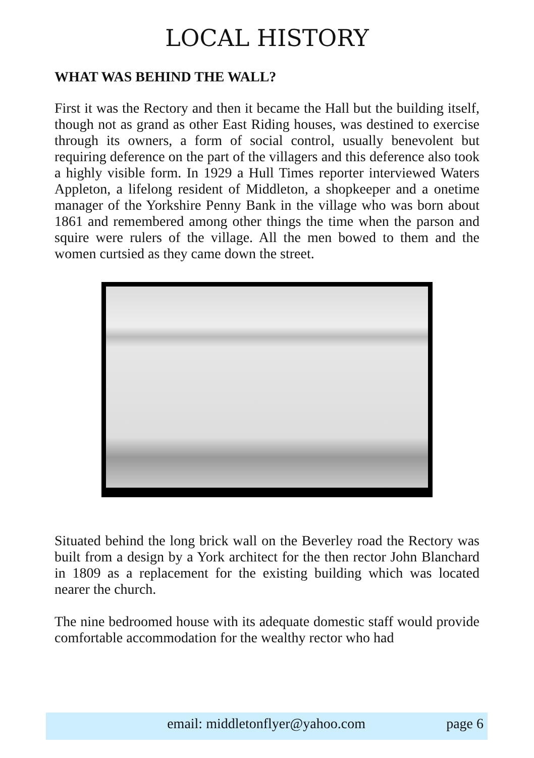LOCAL HISTORY
WHAT WAS BEHIND THE WALL?
First it was the Rectory and then it became the Hall but the building itself, though not as grand as other East Riding houses, was destined to exercise through its owners, a form of social control, usually benevolent but requiring deference on the part of the villagers and this deference also took a highly visible form. In 1929 a Hull Times reporter interviewed Waters Appleton, a lifelong resident of Middleton, a shopkeeper and a onetime manager of the Yorkshire Penny Bank in the village who was born about 1861 and remembered among other things the time when the parson and squire were rulers of the village. All the men bowed to them and the women curtsied as they came down the street.
Situated behind the long brick wall on the Beverley road the Rectory was built from a design by a York architect for the then rector John Blanchard in 1809 as a replacement for the existing building which was located nearer the church.
The nine bedroomed house with its adequate domestic staff would provide comfortable accommodation for the wealthy rector who had
email: middletonflyer@yahoo.com page 6